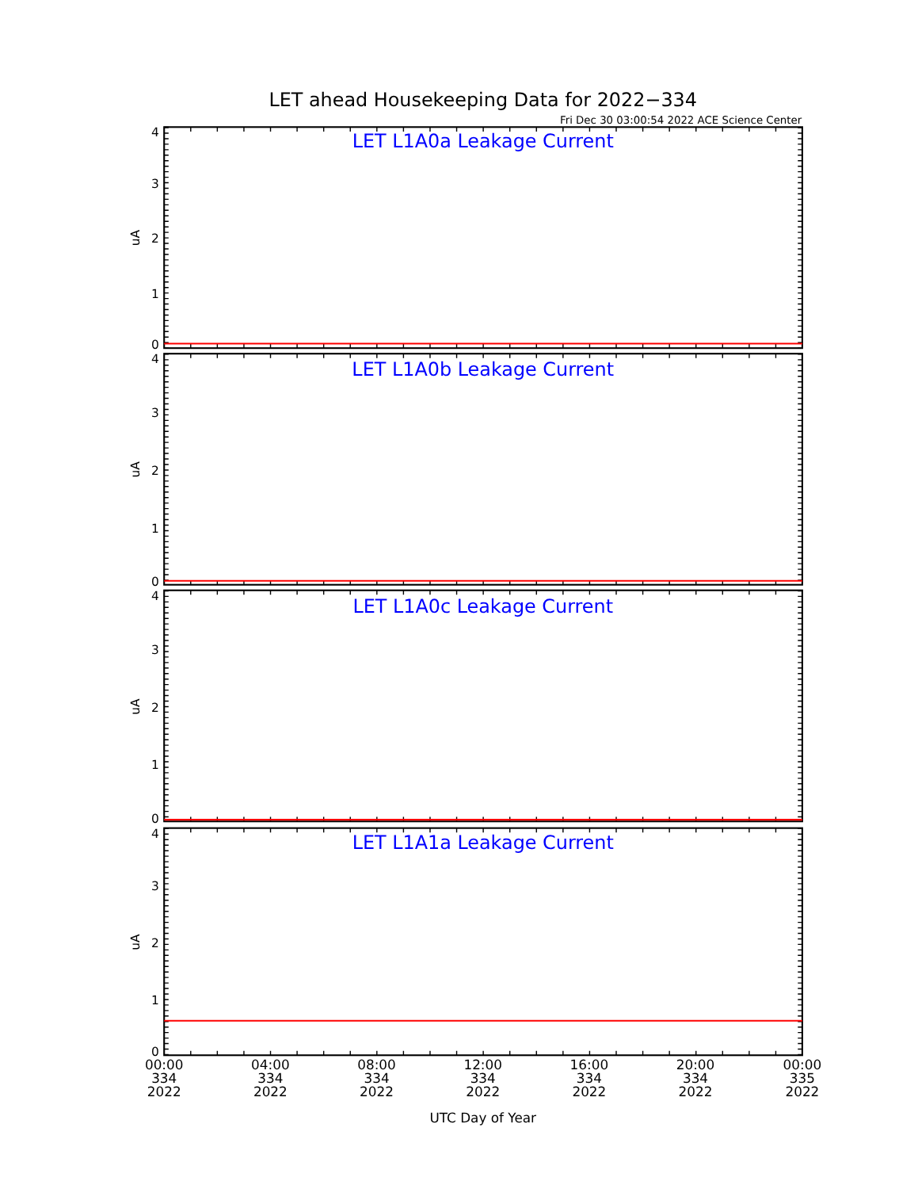LET ahead Housekeeping Data for 2022−334
Fri Dec 30 03:00:54 2022 ACE Science Center
LET L1A0a Leakage Current
LET L1A0b Leakage Current
LET L1A0c Leakage Current
LET L1A1a Leakage Current
4
3
2
1
0
4
3
2
1
0
4
3
2
1
0
4
3
2
1
0
uA
uA
uA
uA
00:00
334
2022
04:00
334
2022
08:00
334
2022
12:00
334
2022
16:00
334
2022
20:00
334
2022
00:00
335
2022
UTC Day of Year